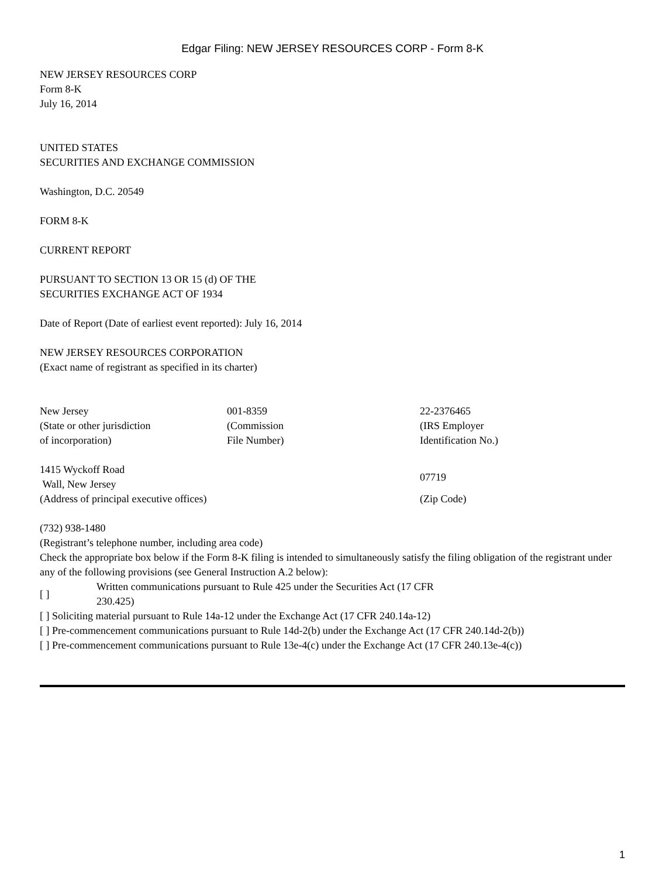Edgar Filing: NEW JERSEY RESOURCES CORP - Form 8-K
NEW JERSEY RESOURCES CORP
Form 8-K
July 16, 2014
UNITED STATES
SECURITIES AND EXCHANGE COMMISSION
Washington, D.C. 20549
FORM 8-K
CURRENT REPORT
PURSUANT TO SECTION 13 OR 15 (d) OF THE
SECURITIES EXCHANGE ACT OF 1934
Date of Report (Date of earliest event reported): July 16, 2014
NEW JERSEY RESOURCES CORPORATION
(Exact name of registrant as specified in its charter)
| New Jersey (State or other jurisdiction of incorporation) | 001-8359 (Commission File Number) | 22-2376465 (IRS Employer Identification No.) |
| 1415 Wyckoff Road Wall, New Jersey | 07719 |
| (Address of principal executive offices) | (Zip Code) |
(732) 938-1480
(Registrant’s telephone number, including area code)
Check the appropriate box below if the Form 8-K filing is intended to simultaneously satisfy the filing obligation of the registrant under any of the following provisions (see General Instruction A.2 below):
| [ ] | Written communications pursuant to Rule 425 under the Securities Act (17 CFR 230.425) |
[ ] Soliciting material pursuant to Rule 14a-12 under the Exchange Act (17 CFR 240.14a-12)
[ ] Pre-commencement communications pursuant to Rule 14d-2(b) under the Exchange Act (17 CFR 240.14d-2(b))
[ ] Pre-commencement communications pursuant to Rule 13e-4(c) under the Exchange Act (17 CFR 240.13e-4(c))
1